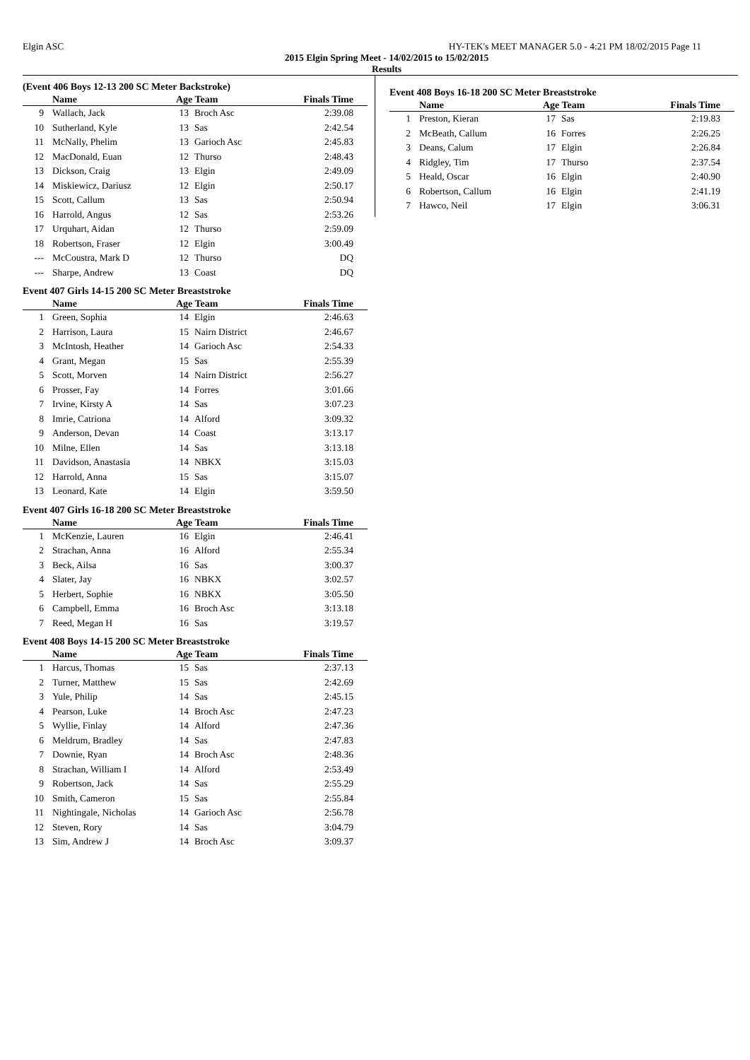Elgin ASC HY-TEK's MEET MANAGER 5.0 - 4:21 PM 18/02/2015 Page 11
2015 Elgin Spring Meet - 14/02/2015 to 15/02/2015
Results
(Event 406 Boys 12-13 200 SC Meter Backstroke)
| | Name | Age Team | | Finals Time |
| --- | --- | --- | --- | --- |
| 9 | Wallach, Jack | 13 | Broch Asc | 2:39.08 |
| 10 | Sutherland, Kyle | 13 | Sas | 2:42.54 |
| 11 | McNally, Phelim | 13 | Garioch Asc | 2:45.83 |
| 12 | MacDonald, Euan | 12 | Thurso | 2:48.43 |
| 13 | Dickson, Craig | 13 | Elgin | 2:49.09 |
| 14 | Miskiewicz, Dariusz | 12 | Elgin | 2:50.17 |
| 15 | Scott, Callum | 13 | Sas | 2:50.94 |
| 16 | Harrold, Angus | 12 | Sas | 2:53.26 |
| 17 | Urquhart, Aidan | 12 | Thurso | 2:59.09 |
| 18 | Robertson, Fraser | 12 | Elgin | 3:00.49 |
| --- | McCoustra, Mark D | 12 | Thurso | DQ |
| --- | Sharpe, Andrew | 13 | Coast | DQ |
Event 407 Girls 14-15 200 SC Meter Breaststroke
| | Name | Age Team | | Finals Time |
| --- | --- | --- | --- | --- |
| 1 | Green, Sophia | 14 | Elgin | 2:46.63 |
| 2 | Harrison, Laura | 15 | Nairn District | 2:46.67 |
| 3 | McIntosh, Heather | 14 | Garioch Asc | 2:54.33 |
| 4 | Grant, Megan | 15 | Sas | 2:55.39 |
| 5 | Scott, Morven | 14 | Nairn District | 2:56.27 |
| 6 | Prosser, Fay | 14 | Forres | 3:01.66 |
| 7 | Irvine, Kirsty A | 14 | Sas | 3:07.23 |
| 8 | Imrie, Catriona | 14 | Alford | 3:09.32 |
| 9 | Anderson, Devan | 14 | Coast | 3:13.17 |
| 10 | Milne, Ellen | 14 | Sas | 3:13.18 |
| 11 | Davidson, Anastasia | 14 | NBKX | 3:15.03 |
| 12 | Harrold, Anna | 15 | Sas | 3:15.07 |
| 13 | Leonard, Kate | 14 | Elgin | 3:59.50 |
Event 407 Girls 16-18 200 SC Meter Breaststroke
| | Name | Age Team | | Finals Time |
| --- | --- | --- | --- | --- |
| 1 | McKenzie, Lauren | 16 | Elgin | 2:46.41 |
| 2 | Strachan, Anna | 16 | Alford | 2:55.34 |
| 3 | Beck, Ailsa | 16 | Sas | 3:00.37 |
| 4 | Slater, Jay | 16 | NBKX | 3:02.57 |
| 5 | Herbert, Sophie | 16 | NBKX | 3:05.50 |
| 6 | Campbell, Emma | 16 | Broch Asc | 3:13.18 |
| 7 | Reed, Megan H | 16 | Sas | 3:19.57 |
Event 408 Boys 14-15 200 SC Meter Breaststroke
| | Name | Age Team | | Finals Time |
| --- | --- | --- | --- | --- |
| 1 | Harcus, Thomas | 15 | Sas | 2:37.13 |
| 2 | Turner, Matthew | 15 | Sas | 2:42.69 |
| 3 | Yule, Philip | 14 | Sas | 2:45.15 |
| 4 | Pearson, Luke | 14 | Broch Asc | 2:47.23 |
| 5 | Wyllie, Finlay | 14 | Alford | 2:47.36 |
| 6 | Meldrum, Bradley | 14 | Sas | 2:47.83 |
| 7 | Downie, Ryan | 14 | Broch Asc | 2:48.36 |
| 8 | Strachan, William I | 14 | Alford | 2:53.49 |
| 9 | Robertson, Jack | 14 | Sas | 2:55.29 |
| 10 | Smith, Cameron | 15 | Sas | 2:55.84 |
| 11 | Nightingale, Nicholas | 14 | Garioch Asc | 2:56.78 |
| 12 | Steven, Rory | 14 | Sas | 3:04.79 |
| 13 | Sim, Andrew J | 14 | Broch Asc | 3:09.37 |
Event 408 Boys 16-18 200 SC Meter Breaststroke
| | Name | Age Team | | Finals Time |
| --- | --- | --- | --- | --- |
| 1 | Preston, Kieran | 17 | Sas | 2:19.83 |
| 2 | McBeath, Callum | 16 | Forres | 2:26.25 |
| 3 | Deans, Calum | 17 | Elgin | 2:26.84 |
| 4 | Ridgley, Tim | 17 | Thurso | 2:37.54 |
| 5 | Heald, Oscar | 16 | Elgin | 2:40.90 |
| 6 | Robertson, Callum | 16 | Elgin | 2:41.19 |
| 7 | Hawco, Neil | 17 | Elgin | 3:06.31 |